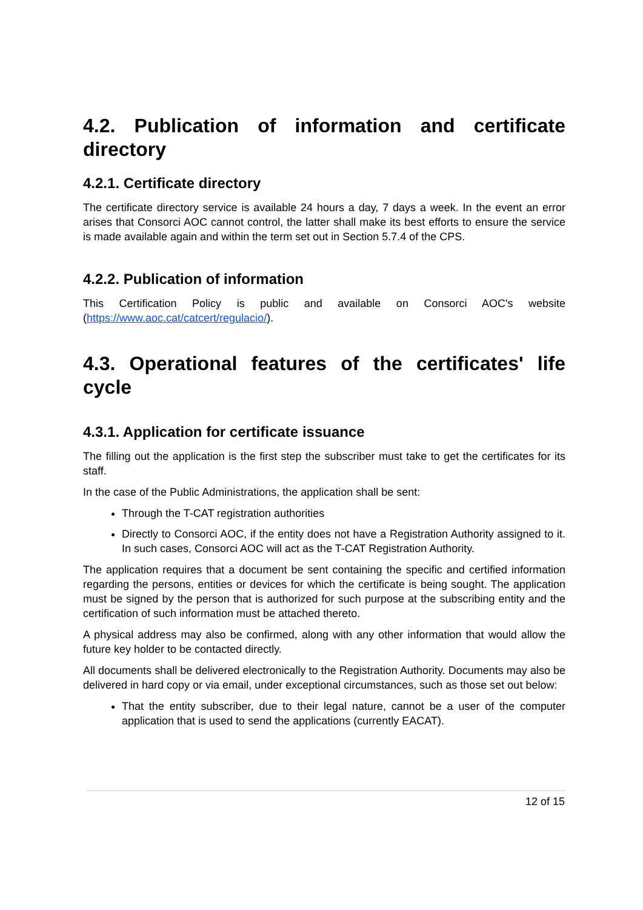4.2. Publication of information and certificate directory
4.2.1. Certificate directory
The certificate directory service is available 24 hours a day, 7 days a week. In the event an error arises that Consorci AOC cannot control, the latter shall make its best efforts to ensure the service is made available again and within the term set out in Section 5.7.4 of the CPS.
4.2.2. Publication of information
This Certification Policy is public and available on Consorci AOC's website (https://www.aoc.cat/catcert/regulacio/).
4.3. Operational features of the certificates' life cycle
4.3.1. Application for certificate issuance
The filling out the application is the first step the subscriber must take to get the certificates for its staff.
In the case of the Public Administrations, the application shall be sent:
Through the T-CAT registration authorities
Directly to Consorci AOC, if the entity does not have a Registration Authority assigned to it. In such cases, Consorci AOC will act as the T-CAT Registration Authority.
The application requires that a document be sent containing the specific and certified information regarding the persons, entities or devices for which the certificate is being sought. The application must be signed by the person that is authorized for such purpose at the subscribing entity and the certification of such information must be attached thereto.
A physical address may also be confirmed, along with any other information that would allow the future key holder to be contacted directly.
All documents shall be delivered electronically to the Registration Authority. Documents may also be delivered in hard copy or via email, under exceptional circumstances, such as those set out below:
That the entity subscriber, due to their legal nature, cannot be a user of the computer application that is used to send the applications (currently EACAT).
12 of 15